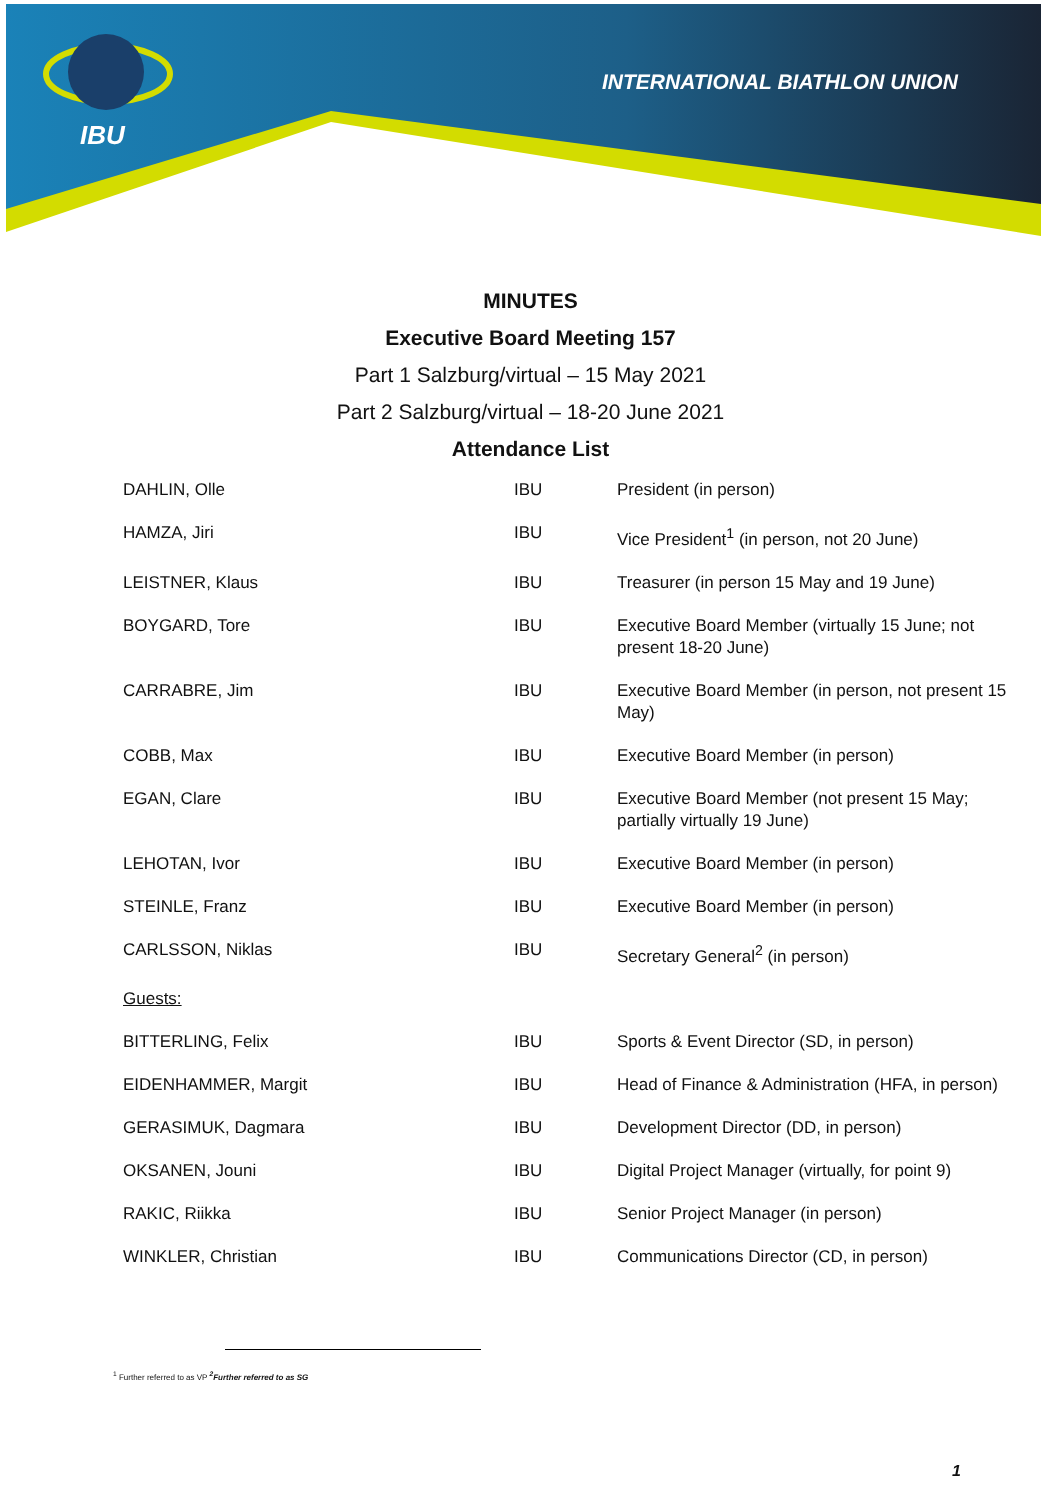IBU
INTERNATIONAL BIATHLON UNION
MINUTES
Executive Board Meeting 157
Part 1 Salzburg/virtual – 15 May 2021
Part 2 Salzburg/virtual – 18-20 June 2021
Attendance List
| DAHLIN, Olle | IBU | President (in person) |
| HAMZA, Jiri | IBU | Vice President<sup>1</sup> (in person, not 20 June) |
| LEISTNER, Klaus | IBU | Treasurer (in person 15 May and 19 June) |
| BOYGARD, Tore | IBU | Executive Board Member (virtually 15 June; not present 18-20 June) |
| CARRABRE, Jim | IBU | Executive Board Member (in person, not present 15 May) |
| COBB, Max | IBU | Executive Board Member (in person) |
| EGAN, Clare | IBU | Executive Board Member (not present 15 May; partially virtually 19 June) |
| LEHOTAN, Ivor | IBU | Executive Board Member (in person) |
| STEINLE, Franz | IBU | Executive Board Member (in person) |
| CARLSSON, Niklas | IBU | Secretary General<sup>2</sup> (in person) |
| Guests: | | |
| BITTERLING, Felix | IBU | Sports & Event Director (SD, in person) |
| EIDENHAMMER, Margit | IBU | Head of Finance & Administration (HFA, in person) |
| GERASIMUK, Dagmara | IBU | Development Director (DD, in person) |
| OKSANEN, Jouni | IBU | Digital Project Manager (virtually, for point 9) |
| RAKIC, Riikka | IBU | Senior Project Manager (in person) |
| WINKLER, Christian | IBU | Communications Director (CD, in person) |
<sup>1</sup> Further referred to as VP <sup>2</sup>Further referred to as SG
1